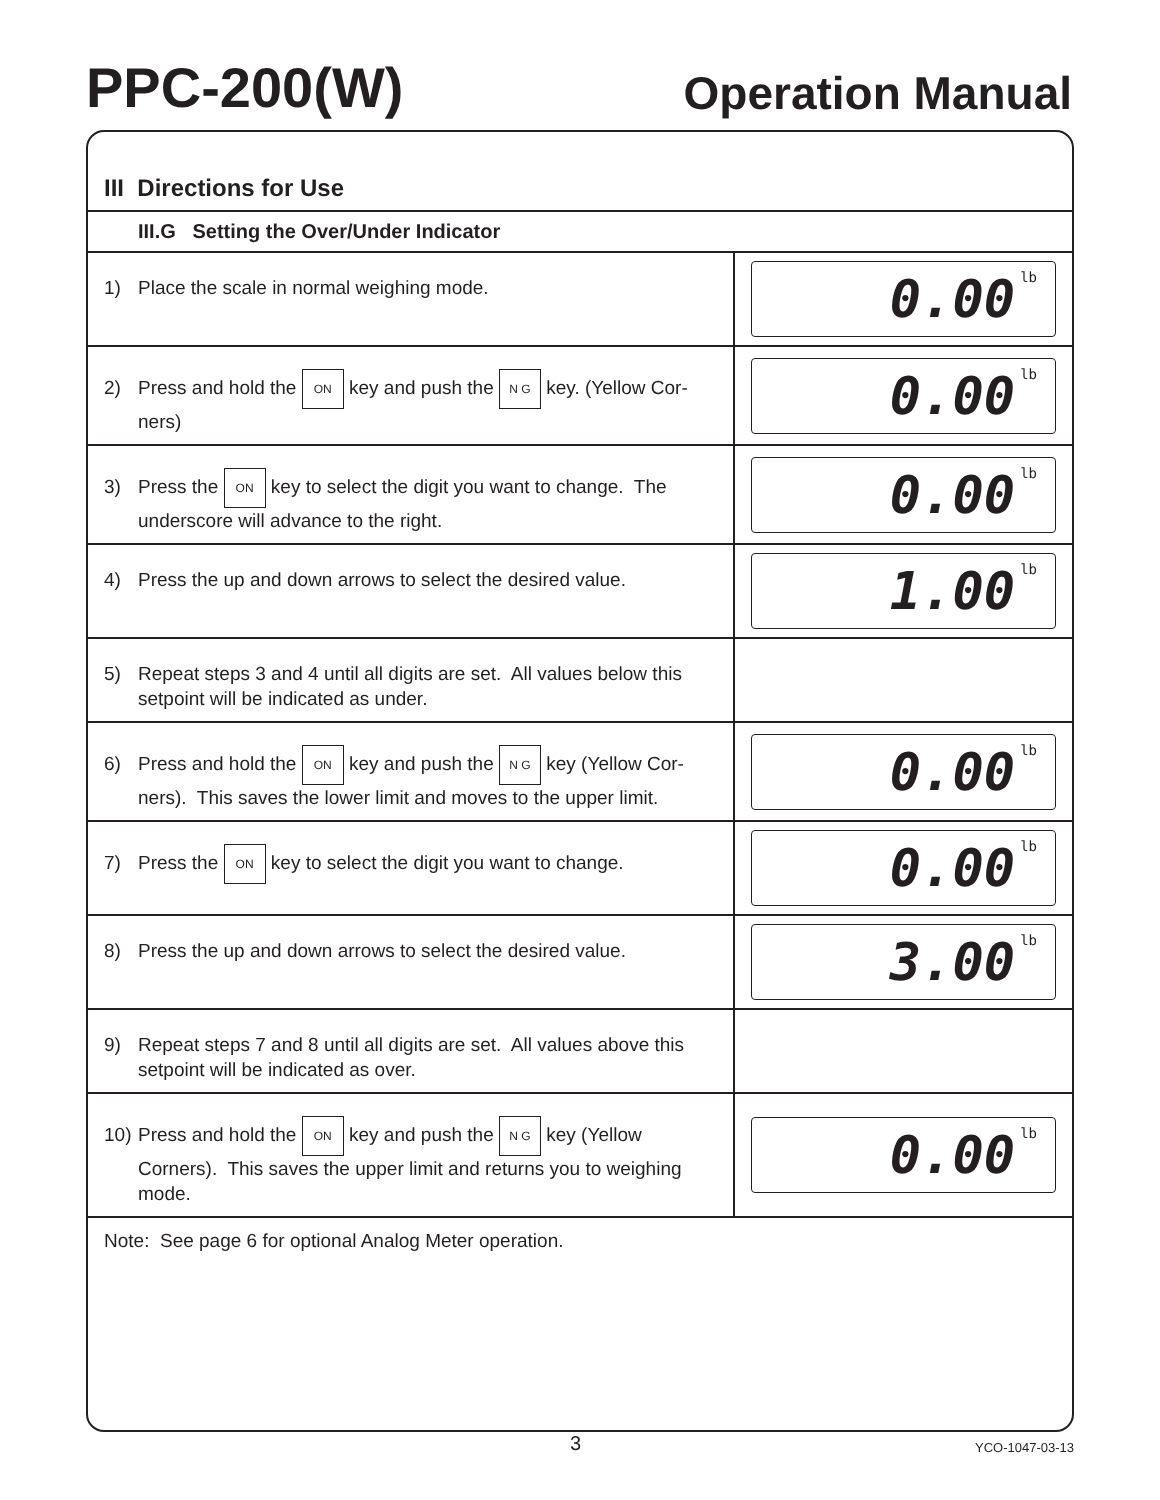PPC-200(W)
Operation Manual
III Directions for Use
III.G Setting the Over/Under Indicator
| 1) Place the scale in normal weighing mode. | 0.00 lb |
| 2) Press and hold the ON key and push the N G key. (Yellow Cor- ners) | 0.00 lb |
| 3) Press the ON key to select the digit you want to change. The underscore will advance to the right. | 0.00 lb |
| 4) Press the up and down arrows to select the desired value. | 1.00 lb |
| 5) Repeat steps 3 and 4 until all digits are set. All values below this setpoint will be indicated as under. | |
| 6) Press and hold the ON key and push the N G key (Yellow Cor- ners). This saves the lower limit and moves to the upper limit. | 0.00 lb |
| 7) Press the ON key to select the digit you want to change. | 0.00 lb |
| 8) Press the up and down arrows to select the desired value. | 3.00 lb |
| 9) Repeat steps 7 and 8 until all digits are set. All values above this setpoint will be indicated as over. | |
| 10) Press and hold the ON key and push the N G key (Yellow Corners). This saves the upper limit and returns you to weighing mode. | 0.00 lb |
Note: See page 6 for optional Analog Meter operation.
3
YCO-1047-03-13